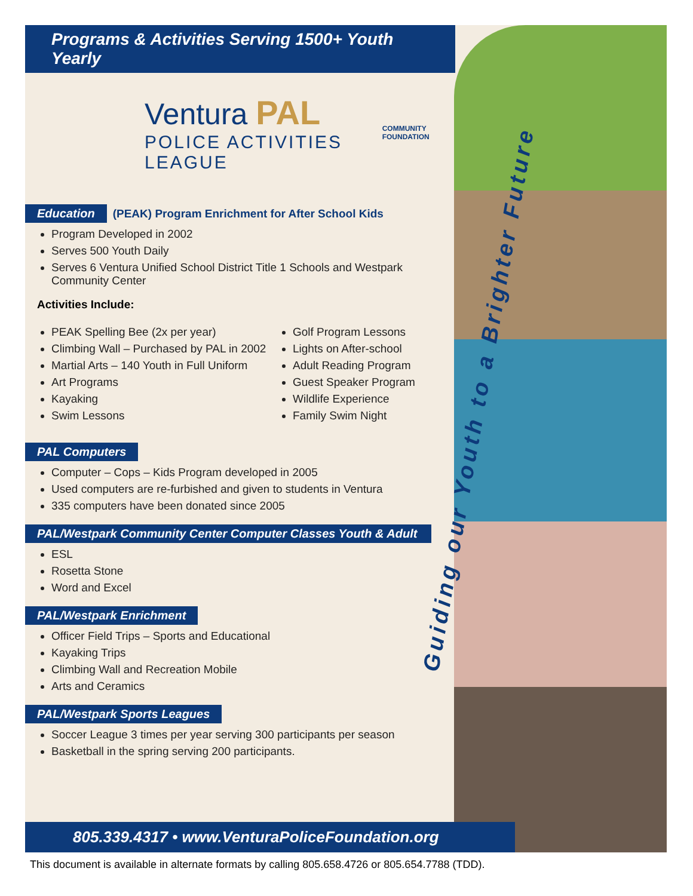Guiding our Youth to a Brighter Future
Programs & Activities Serving 1500+ Youth Yearly
Ventura PAL
POLICE ACTIVITIES LEAGUE
COMMUNITY FOUNDATION
Education
(PEAK) Program Enrichment for After School Kids
Program Developed in 2002
Serves 500 Youth Daily
Serves 6 Ventura Unified School District Title 1 Schools and Westpark Community Center
Activities Include:
PEAK Spelling Bee (2x per year)
Climbing Wall – Purchased by PAL in 2002
Martial Arts – 140 Youth in Full Uniform
Art Programs
Kayaking
Swim Lessons
Golf Program Lessons
Lights on After-school
Adult Reading Program
Guest Speaker Program
Wildlife Experience
Family Swim Night
PAL Computers
Computer – Cops – Kids Program developed in 2005
Used computers are re-furbished and given to students in Ventura
335 computers have been donated since 2005
PAL/Westpark Community Center Computer Classes Youth & Adult
ESL
Rosetta Stone
Word and Excel
PAL/Westpark Enrichment
Officer Field Trips – Sports and Educational
Kayaking Trips
Climbing Wall and Recreation Mobile
Arts and Ceramics
PAL/Westpark Sports Leagues
Soccer League 3 times per year serving 300 participants per season
Basketball in the spring serving 200 participants.
805.339.4317 • www.VenturaPoliceFoundation.org
This document is available in alternate formats by calling 805.658.4726 or 805.654.7788 (TDD).